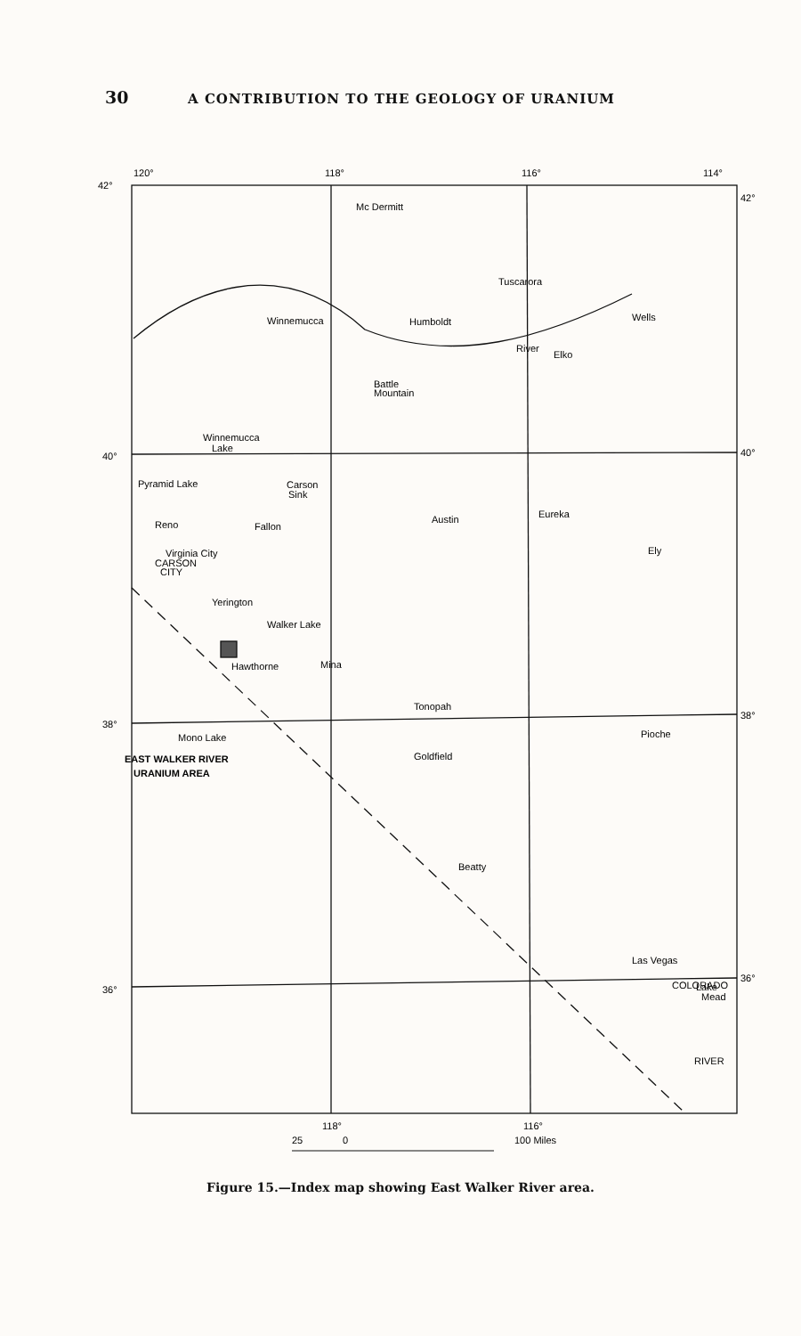30 A CONTRIBUTION TO THE GEOLOGY OF URANIUM
120°
118°
116°
114°
42°
42°
40°
40°
38°
38°
36°
36°
Mc Dermitt
Tuscarora
Winnemucca
Wells
Humboldt
River
Elko
Battle
Mountain
Winnemucca
Lake
Pyramid Lake
Carson
Sink
Reno
Fallon
Austin
Eureka
Virginia City
Ely
CARSON
CITY
Yerington
Walker Lake
Hawthorne
Mina
Tonopah
Mono Lake
Pioche
EAST WALKER RIVER
URANIUM AREA
Goldfield
Beatty
Las Vegas
Lake
Mead
COLORADO
RIVER
118°
116°
25
0
100 Miles
Figure 15.—Index map showing East Walker River area.